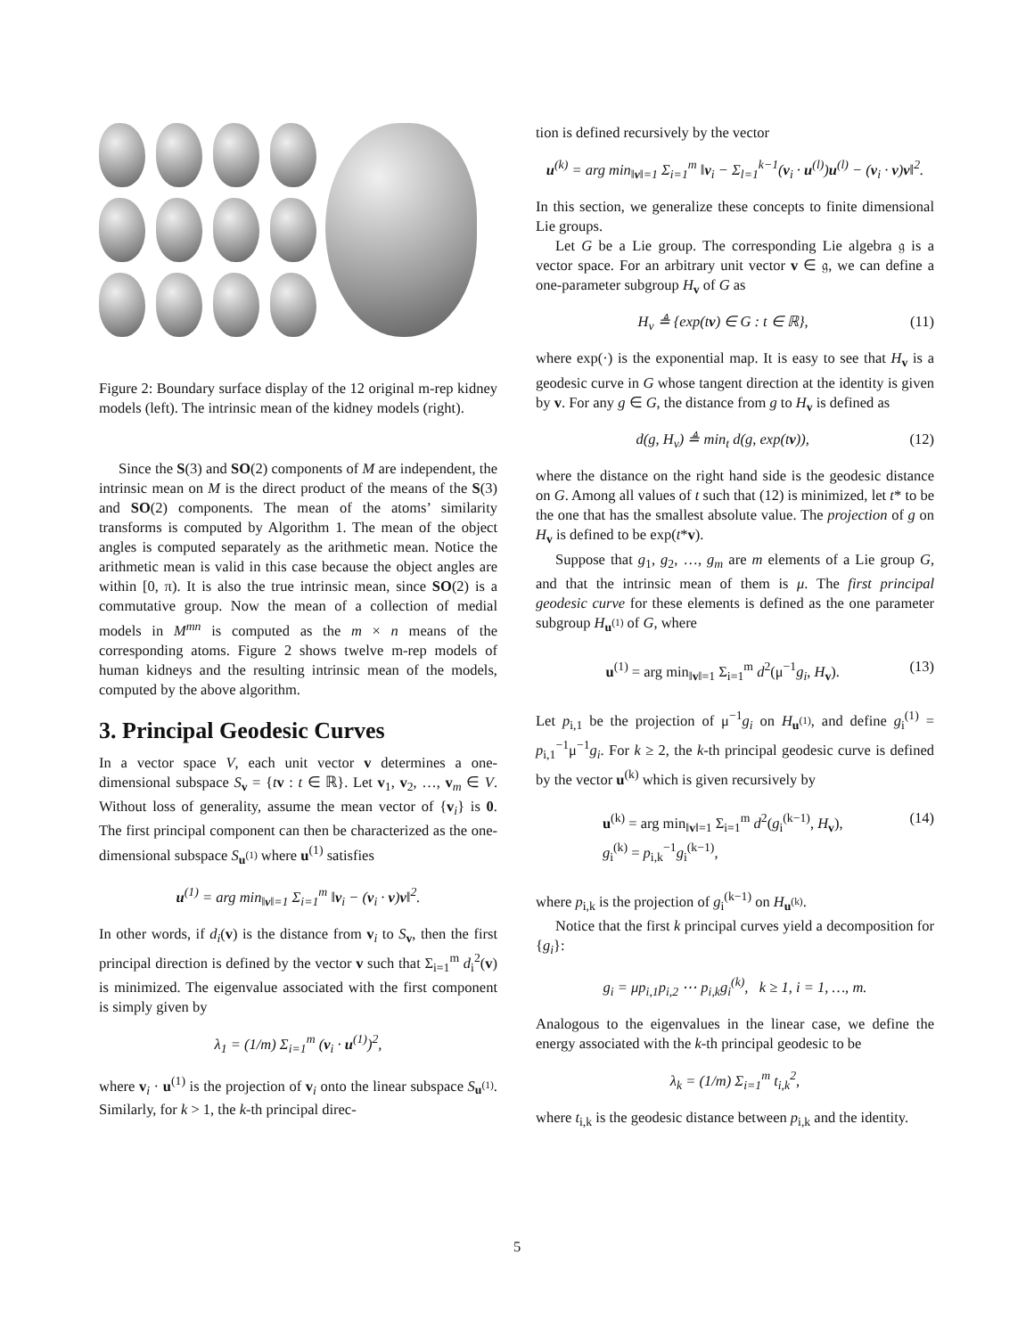Figure 2: Boundary surface display of the 12 original m-rep kidney models (left). The intrinsic mean of the kidney models (right).
Since the S(3) and SO(2) components of M are independent, the intrinsic mean on M is the direct product of the means of the S(3) and SO(2) components. The mean of the atoms’ similarity transforms is computed by Algorithm 1. The mean of the object angles is computed separately as the arithmetic mean. Notice the arithmetic mean is valid in this case because the object angles are within [0, π). It is also the true intrinsic mean, since SO(2) is a commutative group. Now the mean of a collection of medial models in M<sup>mn</sup> is computed as the m × n means of the corresponding atoms. Figure 2 shows twelve m-rep models of human kidneys and the resulting intrinsic mean of the models, computed by the above algorithm.
3. Principal Geodesic Curves
In a vector space V, each unit vector v determines a one-dimensional subspace S<sub>v</sub> = {tv : t ∈ ℝ}. Let v<sub>1</sub>, v<sub>2</sub>, …, v<sub>m</sub> ∈ V. Without loss of generality, assume the mean vector of {v<sub>i</sub>} is 0. The first principal component can then be characterized as the one-dimensional subspace S<sub>u<sup>(1)</sup></sub> where u<sup>(1)</sup> satisfies
u<sup>(1)</sup> = arg min<sub>‖v‖=1</sub> Σ<sub>i=1</sub><sup>m</sup> ‖v<sub>i</sub> − (v<sub>i</sub> · v)v‖<sup>2</sup>.
In other words, if d<sub>i</sub>(v) is the distance from v<sub>i</sub> to S<sub>v</sub>, then the first principal direction is defined by the vector v such that Σ<sub>i=1</sub><sup>m</sup> d<sub>i</sub><sup>2</sup>(v) is minimized. The eigenvalue associated with the first component is simply given by
λ<sub>1</sub> = (1/m) Σ<sub>i=1</sub><sup>m</sup> (v<sub>i</sub> · u<sup>(1)</sup>)<sup>2</sup>,
where v<sub>i</sub> · u<sup>(1)</sup> is the projection of v<sub>i</sub> onto the linear subspace S<sub>u<sup>(1)</sup></sub>. Similarly, for k > 1, the k-th principal direc-
tion is defined recursively by the vector
u<sup>(k)</sup> = arg min<sub>‖v‖=1</sub> Σ<sub>i=1</sub><sup>m</sup> ‖v<sub>i</sub> − Σ<sub>l=1</sub><sup>k−1</sup>(v<sub>i</sub> · u<sup>(l)</sup>)u<sup>(l)</sup> − (v<sub>i</sub> · v)v‖<sup>2</sup>.
In this section, we generalize these concepts to finite dimensional Lie groups.
Let G be a Lie group. The corresponding Lie algebra 𝔤 is a vector space. For an arbitrary unit vector v ∈ 𝔤, we can define a one-parameter subgroup H<sub>v</sub> of G as
H<sub>v</sub> ≜ {exp(tv) ∈ G : t ∈ ℝ}, (11)
where exp(·) is the exponential map. It is easy to see that H<sub>v</sub> is a geodesic curve in G whose tangent direction at the identity is given by v. For any g ∈ G, the distance from g to H<sub>v</sub> is defined as
d(g, H<sub>v</sub>) ≜ min<sub>t</sub> d(g, exp(tv)), (12)
where the distance on the right hand side is the geodesic distance on G. Among all values of t such that (12) is minimized, let t* to be the one that has the smallest absolute value. The projection of g on H<sub>v</sub> is defined to be exp(t*v).
Suppose that g<sub>1</sub>, g<sub>2</sub>, …, g<sub>m</sub> are m elements of a Lie group G, and that the intrinsic mean of them is μ. The first principal geodesic curve for these elements is defined as the one parameter subgroup H<sub>u<sup>(1)</sup></sub> of G, where
u<sup>(1)</sup> = arg min<sub>‖v‖=1</sub> Σ<sub>i=1</sub><sup>m</sup> d<sup>2</sup>(μ<sup>−1</sup>g<sub>i</sub>, H<sub>v</sub>). (13)
Let p<sub>i,1</sub> be the projection of μ<sup>−1</sup>g<sub>i</sub> on H<sub>u<sup>(1)</sup></sub>, and define g<sub>i</sub><sup>(1)</sup> = p<sub>i,1</sub><sup>−1</sup>μ<sup>−1</sup>g<sub>i</sub>. For k ≥ 2, the k-th principal geodesic curve is defined by the vector u<sup>(k)</sup> which is given recursively by
u<sup>(k)</sup> = arg min<sub>‖v‖=1</sub> Σ<sub>i=1</sub><sup>m</sup> d<sup>2</sup>(g<sub>i</sub><sup>(k−1)</sup>, H<sub>v</sub>),
g<sub>i</sub><sup>(k)</sup> = p<sub>i,k</sub><sup>−1</sup>g<sub>i</sub><sup>(k−1)</sup>, (14)
where p<sub>i,k</sub> is the projection of g<sub>i</sub><sup>(k−1)</sup> on H<sub>u<sup>(k)</sup></sub>.
Notice that the first k principal curves yield a decomposition for {g<sub>i</sub>}:
g<sub>i</sub> = μp<sub>i,1</sub>p<sub>i,2</sub> ⋯ p<sub>i,k</sub>g<sub>i</sub><sup>(k)</sup>, k ≥ 1, i = 1, …, m.
Analogous to the eigenvalues in the linear case, we define the energy associated with the k-th principal geodesic to be
λ<sub>k</sub> = (1/m) Σ<sub>i=1</sub><sup>m</sup> t<sub>i,k</sub><sup>2</sup>,
where t<sub>i,k</sub> is the geodesic distance between p<sub>i,k</sub> and the identity.
5